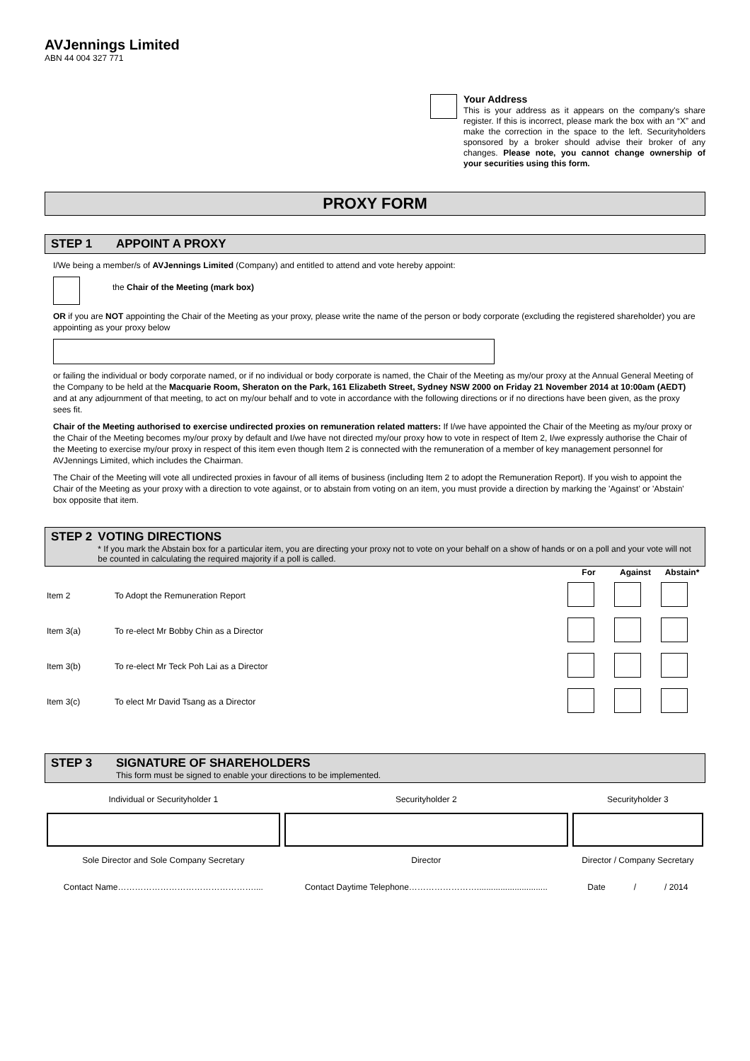AVJennings Limited
ABN 44 004 327 771
Your Address
This is your address as it appears on the company's share register. If this is incorrect, please mark the box with an “X” and make the correction in the space to the left. Securityholders sponsored by a broker should advise their broker of any changes. Please note, you cannot change ownership of your securities using this form.
PROXY FORM
STEP 1 APPOINT A PROXY
I/We being a member/s of AVJennings Limited (Company) and entitled to attend and vote hereby appoint:
the Chair of the Meeting (mark box)
OR if you are NOT appointing the Chair of the Meeting as your proxy, please write the name of the person or body corporate (excluding the registered shareholder) you are appointing as your proxy below
or failing the individual or body corporate named, or if no individual or body corporate is named, the Chair of the Meeting as my/our proxy at the Annual General Meeting of the Company to be held at the Macquarie Room, Sheraton on the Park, 161 Elizabeth Street, Sydney NSW 2000 on Friday 21 November 2014 at 10:00am (AEDT) and at any adjournment of that meeting, to act on my/our behalf and to vote in accordance with the following directions or if no directions have been given, as the proxy sees fit.
Chair of the Meeting authorised to exercise undirected proxies on remuneration related matters: If I/we have appointed the Chair of the Meeting as my/our proxy or the Chair of the Meeting becomes my/our proxy by default and I/we have not directed my/our proxy how to vote in respect of Item 2, I/we expressly authorise the Chair of the Meeting to exercise my/our proxy in respect of this item even though Item 2 is connected with the remuneration of a member of key management personnel for AVJennings Limited, which includes the Chairman.
The Chair of the Meeting will vote all undirected proxies in favour of all items of business (including Item 2 to adopt the Remuneration Report). If you wish to appoint the Chair of the Meeting as your proxy with a direction to vote against, or to abstain from voting on an item, you must provide a direction by marking the 'Against' or 'Abstain' box opposite that item.
STEP 2 VOTING DIRECTIONS
* If you mark the Abstain box for a particular item, you are directing your proxy not to vote on your behalf on a show of hands or on a poll and your vote will not be counted in calculating the required majority if a poll is called.
| | | For | Against | Abstain* |
| --- | --- | --- | --- | --- |
| Item 2 | To Adopt the Remuneration Report | | | |
| Item 3(a) | To re-elect Mr Bobby Chin as a Director | | | |
| Item 3(b) | To re-elect Mr Teck Poh Lai as a Director | | | |
| Item 3(c) | To elect Mr David Tsang as a Director | | | |
STEP 3 SIGNATURE OF SHAREHOLDERS
This form must be signed to enable your directions to be implemented.
| Individual or Securityholder 1 | Securityholder 2 | Securityholder 3 |
| Sole Director and Sole Company Secretary | Director | Director / Company Secretary |
| Contact Name………………………………………….... | Contact Daytime Telephone…………………….............................. | Date / / 2014 |